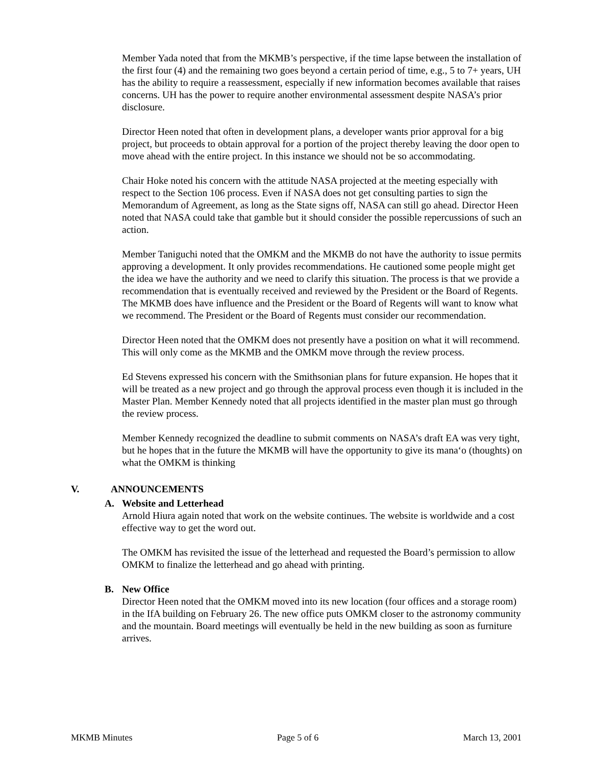Member Yada noted that from the MKMB’s perspective, if the time lapse between the installation of the first four (4) and the remaining two goes beyond a certain period of time, e.g., 5 to 7+ years, UH has the ability to require a reassessment, especially if new information becomes available that raises concerns. UH has the power to require another environmental assessment despite NASA’s prior disclosure.
Director Heen noted that often in development plans, a developer wants prior approval for a big project, but proceeds to obtain approval for a portion of the project thereby leaving the door open to move ahead with the entire project. In this instance we should not be so accommodating.
Chair Hoke noted his concern with the attitude NASA projected at the meeting especially with respect to the Section 106 process. Even if NASA does not get consulting parties to sign the Memorandum of Agreement, as long as the State signs off, NASA can still go ahead. Director Heen noted that NASA could take that gamble but it should consider the possible repercussions of such an action.
Member Taniguchi noted that the OMKM and the MKMB do not have the authority to issue permits approving a development. It only provides recommendations. He cautioned some people might get the idea we have the authority and we need to clarify this situation. The process is that we provide a recommendation that is eventually received and reviewed by the President or the Board of Regents. The MKMB does have influence and the President or the Board of Regents will want to know what we recommend. The President or the Board of Regents must consider our recommendation.
Director Heen noted that the OMKM does not presently have a position on what it will recommend. This will only come as the MKMB and the OMKM move through the review process.
Ed Stevens expressed his concern with the Smithsonian plans for future expansion. He hopes that it will be treated as a new project and go through the approval process even though it is included in the Master Plan. Member Kennedy noted that all projects identified in the master plan must go through the review process.
Member Kennedy recognized the deadline to submit comments on NASA’s draft EA was very tight, but he hopes that in the future the MKMB will have the opportunity to give its mana‘o (thoughts) on what the OMKM is thinking
V. ANNOUNCEMENTS
A. Website and Letterhead
Arnold Hiura again noted that work on the website continues. The website is worldwide and a cost effective way to get the word out.
The OMKM has revisited the issue of the letterhead and requested the Board’s permission to allow OMKM to finalize the letterhead and go ahead with printing.
B. New Office
Director Heen noted that the OMKM moved into its new location (four offices and a storage room) in the IfA building on February 26. The new office puts OMKM closer to the astronomy community and the mountain. Board meetings will eventually be held in the new building as soon as furniture arrives.
MKMB Minutes Page 5 of 6 March 13, 2001